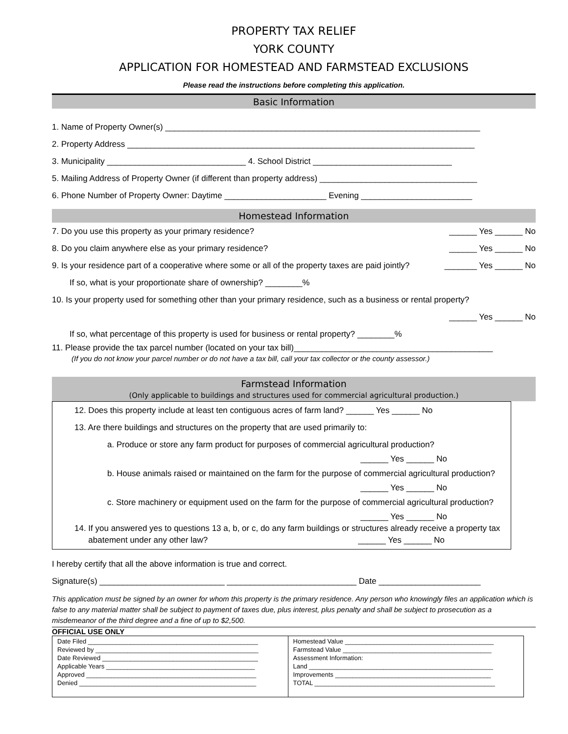PROPERTY TAX RELIEF
YORK COUNTY
APPLICATION FOR HOMESTEAD AND FARMSTEAD EXCLUSIONS
Please read the instructions before completing this application.
Basic Information
1. Name of Property Owner(s) ____________________________________________________________________
2. Property Address ___________________________________________________________________________
3. Municipality ______________________________ 4. School District ______________________________
5. Mailing Address of Property Owner (if different than property address) __________________________________
6. Phone Number of Property Owner: Daytime ______________________ Evening ________________________
Homestead Information
7. Do you use this property as your primary residence? ______ Yes ______ No
8. Do you claim anywhere else as your primary residence? ______ Yes ______ No
9. Is your residence part of a cooperative where some or all of the property taxes are paid jointly? _______ Yes ______ No
If so, what is your proportionate share of ownership? ________%
10. Is your property used for something other than your primary residence, such as a business or rental property?
______ Yes ______ No
If so, what percentage of this property is used for business or rental property? ________%
11. Please provide the tax parcel number (located on your tax bill)___________________________________________
(If you do not know your parcel number or do not have a tax bill, call your tax collector or the county assessor.)
Farmstead Information
(Only applicable to buildings and structures used for commercial agricultural production.)
12. Does this property include at least ten contiguous acres of farm land? ______ Yes ______ No
13. Are there buildings and structures on the property that are used primarily to:
a. Produce or store any farm product for purposes of commercial agricultural production?
______ Yes ______ No
b. House animals raised or maintained on the farm for the purpose of commercial agricultural production?
______ Yes ______ No
c. Store machinery or equipment used on the farm for the purpose of commercial agricultural production?
______ Yes ______ No
14. If you answered yes to questions 13 a, b, or c, do any farm buildings or structures already receive a property tax
abatement under any other law? ______ Yes ______ No
I hereby certify that all the above information is true and correct.
Signature(s) ___________________________ ____________________________ Date ______________________
This application must be signed by an owner for whom this property is the primary residence. Any person who knowingly files an application which is false to any material matter shall be subject to payment of taxes due, plus interest, plus penalty and shall be subject to prosecution as a misdemeanor of the third degree and a fine of up to $2,500.
OFFICIAL USE ONLY
| Date Filed ________________________________________________ Reviewed by ______________________________________________ Date Reviewed ____________________________________________ Applicable Years __________________________________________ Approved ________________________________________________ Denied __________________________________________________ | Homestead Value __________________________________________ Farmstead Value __________________________________________ Assessment Information: Land ____________________________________________________ Improvements ____________________________________________ TOTAL ___________________________________________________ |